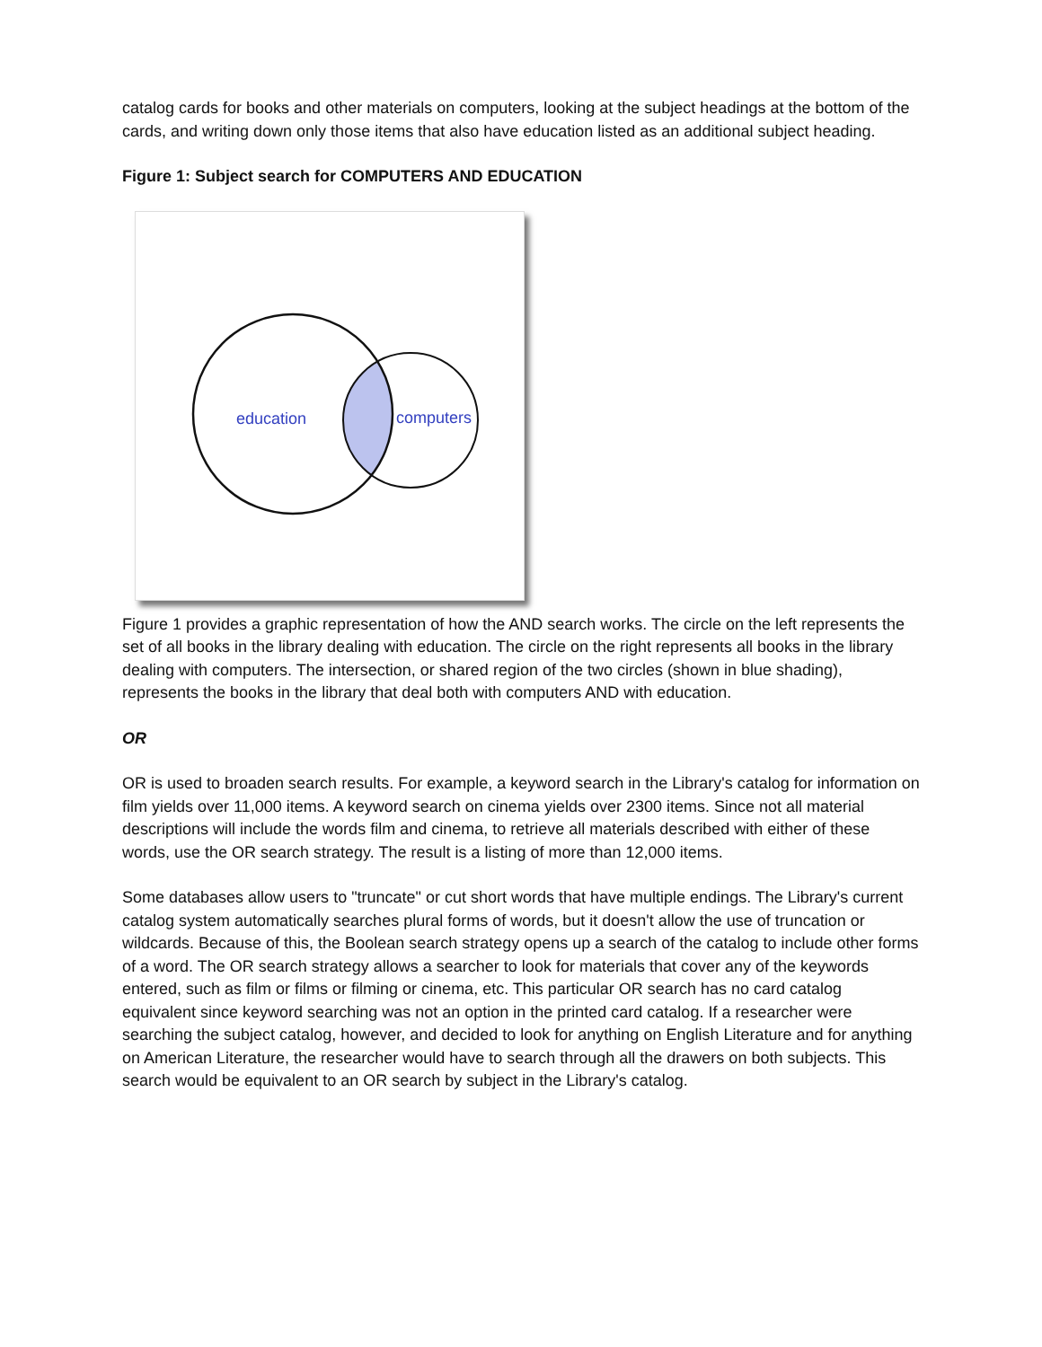catalog cards for books and other materials on computers, looking at the subject headings at the bottom of the cards, and writing down only those items that also have education listed as an additional subject heading.
Figure 1: Subject search for COMPUTERS AND EDUCATION
education
computers
Figure 1 provides a graphic representation of how the AND search works. The circle on the left represents the set of all books in the library dealing with education. The circle on the right represents all books in the library dealing with computers. The intersection, or shared region of the two circles (shown in blue shading), represents the books in the library that deal both with computers AND with education.
OR
OR is used to broaden search results. For example, a keyword search in the Library's catalog for information on film yields over 11,000 items. A keyword search on cinema yields over 2300 items. Since not all material descriptions will include the words film and cinema, to retrieve all materials described with either of these words, use the OR search strategy. The result is a listing of more than 12,000 items.
Some databases allow users to "truncate" or cut short words that have multiple endings. The Library's current catalog system automatically searches plural forms of words, but it doesn't allow the use of truncation or wildcards. Because of this, the Boolean search strategy opens up a search of the catalog to include other forms of a word. The OR search strategy allows a searcher to look for materials that cover any of the keywords entered, such as film or films or filming or cinema, etc. This particular OR search has no card catalog equivalent since keyword searching was not an option in the printed card catalog. If a researcher were searching the subject catalog, however, and decided to look for anything on English Literature and for anything on American Literature, the researcher would have to search through all the drawers on both subjects. This search would be equivalent to an OR search by subject in the Library's catalog.